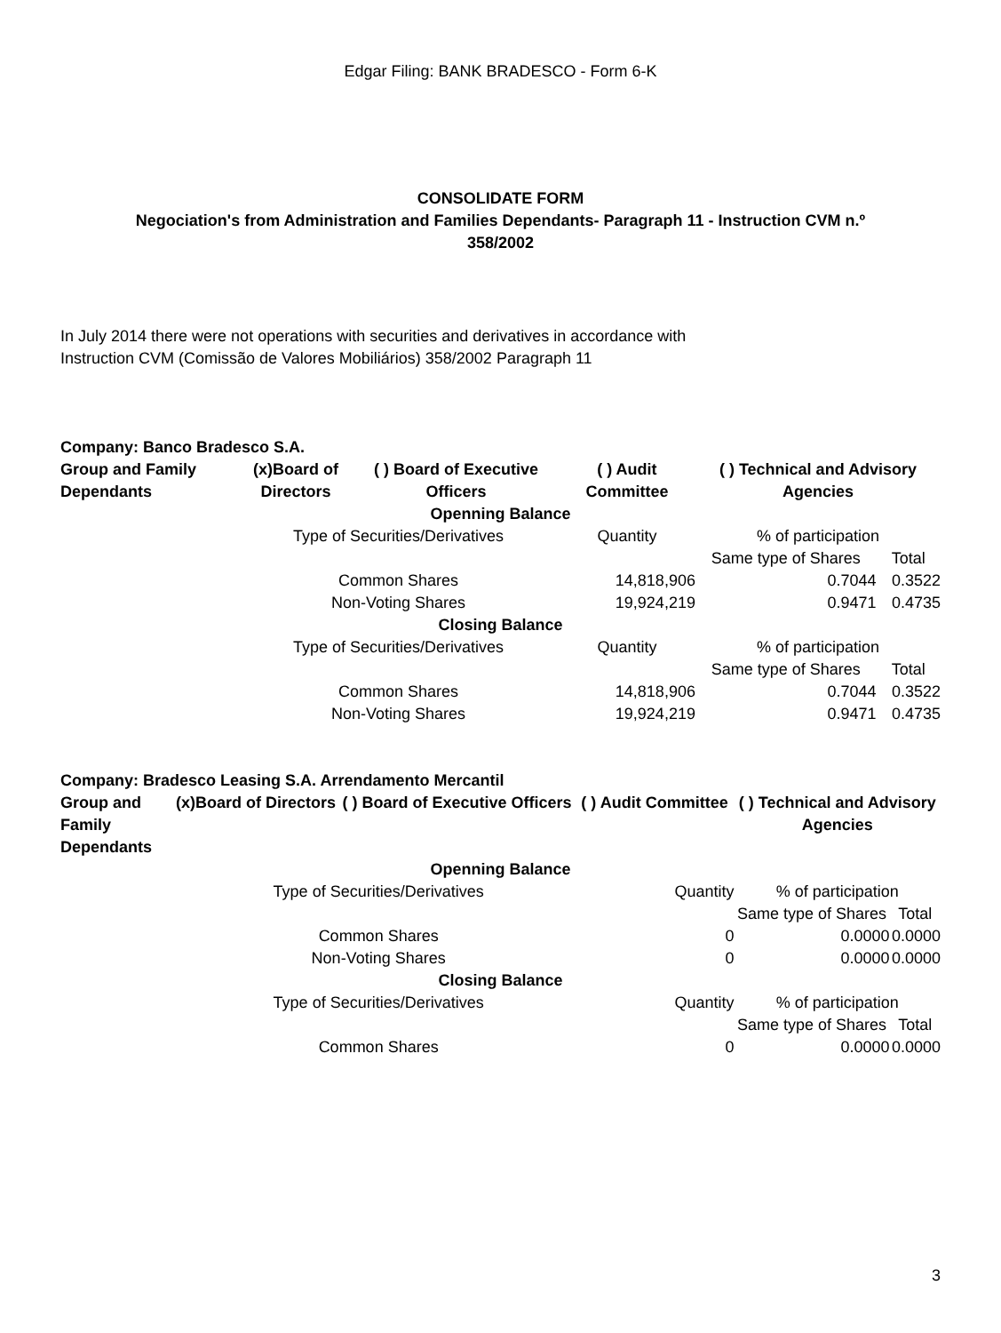Edgar Filing: BANK BRADESCO - Form 6-K
CONSOLIDATE FORM
Negociation's from Administration and Families Dependants- Paragraph 11 - Instruction CVM n.º
358/2002
In July 2014 there were not operations with securities and derivatives in accordance with
Instruction CVM (Comissão de Valores Mobiliários) 358/2002 Paragraph 11
| Company: Banco Bradesco S.A. | | | | | |
| Group and Family Dependants | (x)Board of Directors | ( ) Board of Executive Officers | ( ) Audit Committee | ( ) Technical and Advisory Agencies | |
| Openning Balance | | | | | |
| | Type of Securities/Derivatives | | Quantity | % of participation | |
| | | | | Same type of Shares | Total |
| | Common Shares | | 14,818,906 | 0.7044 | 0.3522 |
| | Non-Voting Shares | | 19,924,219 | 0.9471 | 0.4735 |
| Closing Balance | | | | | |
| | Type of Securities/Derivatives | | Quantity | % of participation | |
| | | | | Same type of Shares | Total |
| | Common Shares | | 14,818,906 | 0.7044 | 0.3522 |
| | Non-Voting Shares | | 19,924,219 | 0.9471 | 0.4735 |
| Company: Bradesco Leasing S.A. Arrendamento Mercantil | | | | | |
| Group and Family Dependants | (x)Board of Directors | ( ) Board of Executive Officers | ( ) Audit Committee | ( ) Technical and Advisory Agencies | |
| Openning Balance | | | | | |
| | Type of Securities/Derivatives | | Quantity | % of participation | |
| | | | | Same type of Shares | Total |
| | Common Shares | | 0 | 0.0000 | 0.0000 |
| | Non-Voting Shares | | 0 | 0.0000 | 0.0000 |
| Closing Balance | | | | | |
| | Type of Securities/Derivatives | | Quantity | % of participation | |
| | | | | Same type of Shares | Total |
| | Common Shares | | 0 | 0.0000 | 0.0000 |
3